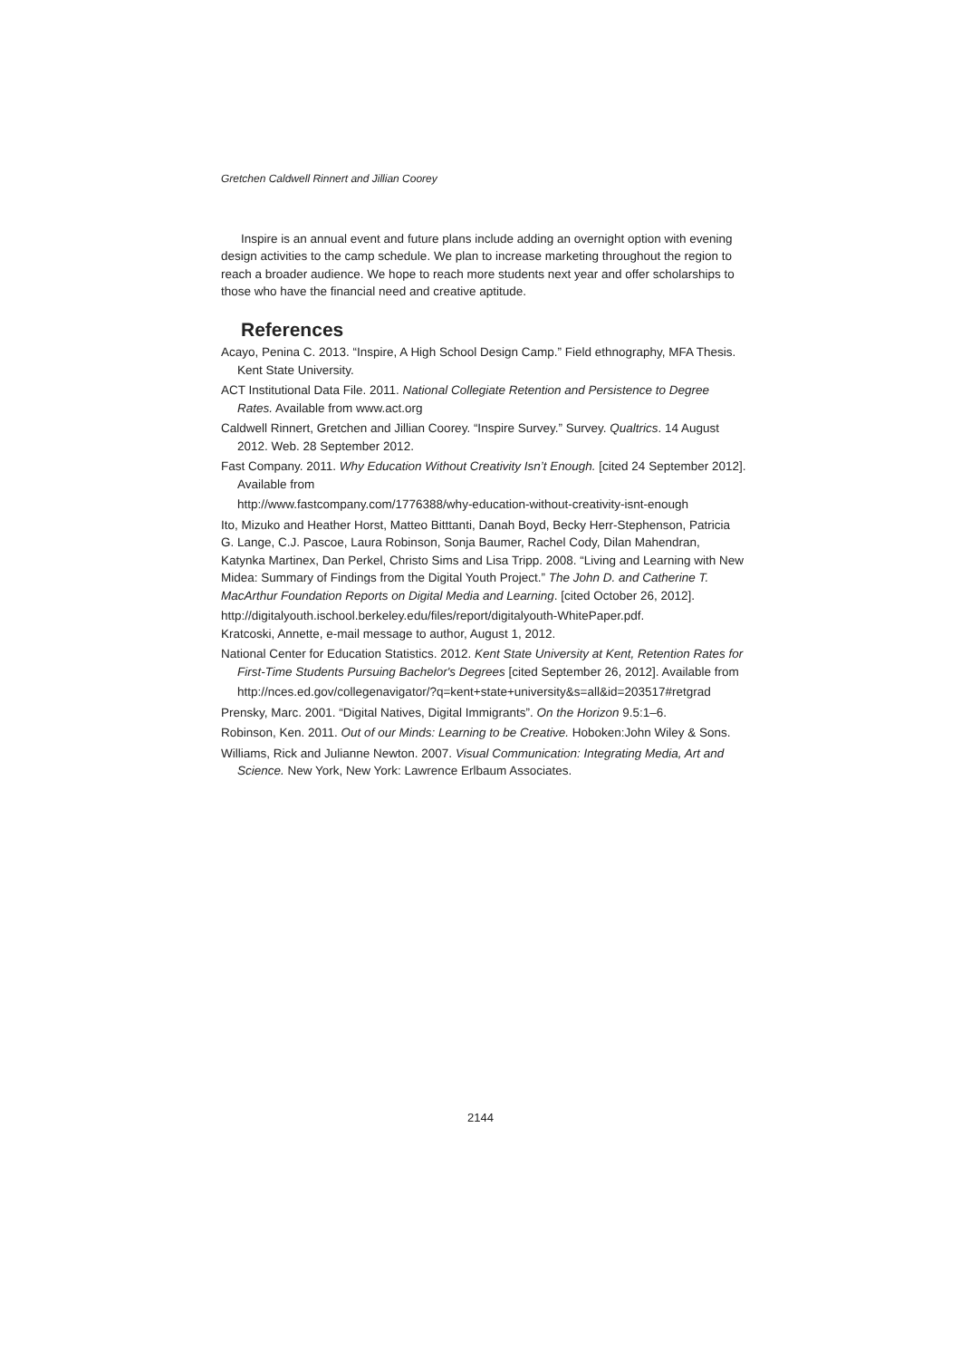Gretchen Caldwell Rinnert and Jillian Coorey
Inspire is an annual event and future plans include adding an overnight option with evening design activities to the camp schedule. We plan to increase marketing throughout the region to reach a broader audience. We hope to reach more students next year and offer scholarships to those who have the financial need and creative aptitude.
References
Acayo, Penina C. 2013. “Inspire, A High School Design Camp.” Field ethnography, MFA Thesis. Kent State University.
ACT Institutional Data File. 2011. National Collegiate Retention and Persistence to Degree Rates. Available from www.act.org
Caldwell Rinnert, Gretchen and Jillian Coorey. “Inspire Survey.” Survey. Qualtrics. 14 August 2012. Web. 28 September 2012.
Fast Company. 2011. Why Education Without Creativity Isn’t Enough. [cited 24 September 2012]. Available from
http://www.fastcompany.com/1776388/why-education-without-creativity-isnt-enough
Ito, Mizuko and Heather Horst, Matteo Bitttanti, Danah Boyd, Becky Herr-Stephenson, Patricia G. Lange, C.J. Pascoe, Laura Robinson, Sonja Baumer, Rachel Cody, Dilan Mahendran, Katynka Martinex, Dan Perkel, Christo Sims and Lisa Tripp. 2008. “Living and Learning with New Midea: Summary of Findings from the Digital Youth Project.” The John D. and Catherine T. MacArthur Foundation Reports on Digital Media and Learning. [cited October 26, 2012].
http://digitalyouth.ischool.berkeley.edu/files/report/digitalyouth-WhitePaper.pdf.
Kratcoski, Annette, e-mail message to author, August 1, 2012.
National Center for Education Statistics. 2012. Kent State University at Kent, Retention Rates for First-Time Students Pursuing Bachelor's Degrees [cited September 26, 2012]. Available from
http://nces.ed.gov/collegenavigator/?q=kent+state+university&s=all&id=203517#retgrad
Prensky, Marc. 2001. “Digital Natives, Digital Immigrants”. On the Horizon 9.5:1–6.
Robinson, Ken. 2011. Out of our Minds: Learning to be Creative. Hoboken:John Wiley & Sons.
Williams, Rick and Julianne Newton. 2007. Visual Communication: Integrating Media, Art and Science. New York, New York: Lawrence Erlbaum Associates.
2144